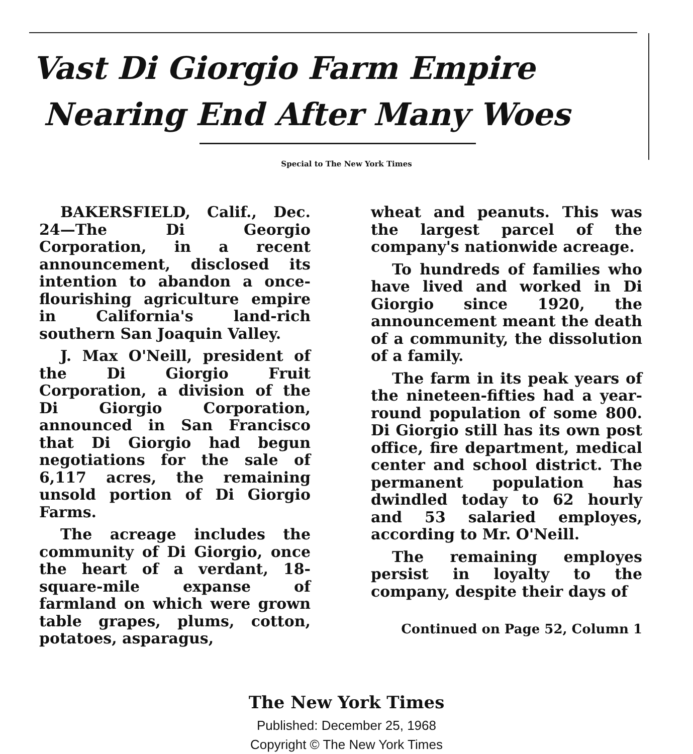Vast Di Giorgio Farm Empire
Nearing End After Many Woes
Special to The New York Times
BAKERSFIELD, Calif., Dec. 24—The Di Georgio Corporation, in a recent announcement, disclosed its intention to abandon a once-flourishing agriculture empire in California's land-rich southern San Joaquin Valley.
J. Max O'Neill, president of the Di Giorgio Fruit Corporation, a division of the Di Giorgio Corporation, announced in San Francisco that Di Giorgio had begun negotiations for the sale of 6,117 acres, the remaining unsold portion of Di Giorgio Farms.
The acreage includes the community of Di Giorgio, once the heart of a verdant, 18-square-mile expanse of farmland on which were grown table grapes, plums, cotton, potatoes, asparagus,
wheat and peanuts. This was the largest parcel of the company's nationwide acreage.
To hundreds of families who have lived and worked in Di Giorgio since 1920, the announcement meant the death of a community, the dissolution of a family.
The farm in its peak years of the nineteen-fifties had a year-round population of some 800. Di Giorgio still has its own post office, fire department, medical center and school district. The permanent population has dwindled today to 62 hourly and 53 salaried employes, according to Mr. O'Neill.
The remaining employes persist in loyalty to the company, despite their days of
Continued on Page 52, Column 1
The New York Times
Published: December 25, 1968
Copyright © The New York Times